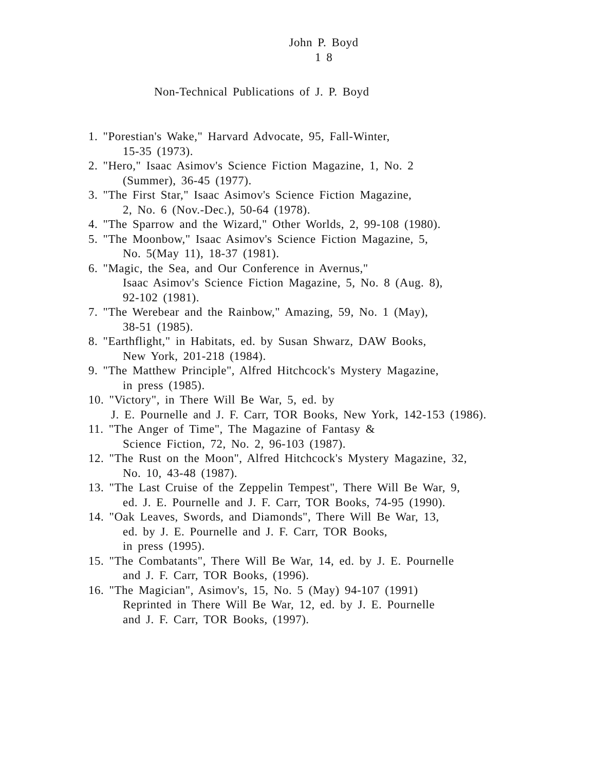John P. Boyd
1 8
Non-Technical Publications of J. P. Boyd
1. "Porestian's Wake," Harvard Advocate, 95, Fall-Winter,
15-35 (1973).
2. "Hero," Isaac Asimov's Science Fiction Magazine, 1, No. 2
(Summer), 36-45 (1977).
3. "The First Star," Isaac Asimov's Science Fiction Magazine,
2, No. 6 (Nov.-Dec.), 50-64 (1978).
4. "The Sparrow and the Wizard," Other Worlds, 2, 99-108 (1980).
5. "The Moonbow," Isaac Asimov's Science Fiction Magazine, 5,
No. 5(May 11), 18-37 (1981).
6. "Magic, the Sea, and Our Conference in Avernus,"
Isaac Asimov's Science Fiction Magazine, 5, No. 8 (Aug. 8),
92-102 (1981).
7. "The Werebear and the Rainbow," Amazing, 59, No. 1 (May),
38-51 (1985).
8. "Earthflight," in Habitats, ed. by Susan Shwarz, DAW Books,
New York, 201-218 (1984).
9. "The Matthew Principle", Alfred Hitchcock's Mystery Magazine,
in press (1985).
10. "Victory", in There Will Be War, 5, ed. by
J. E. Pournelle and J. F. Carr, TOR Books, New York, 142-153 (1986).
11. "The Anger of Time", The Magazine of Fantasy &
Science Fiction, 72, No. 2, 96-103 (1987).
12. "The Rust on the Moon", Alfred Hitchcock's Mystery Magazine, 32,
No. 10, 43-48 (1987).
13. "The Last Cruise of the Zeppelin Tempest", There Will Be War, 9,
ed. J. E. Pournelle and J. F. Carr, TOR Books, 74-95 (1990).
14. "Oak Leaves, Swords, and Diamonds", There Will Be War, 13,
ed. by J. E. Pournelle and J. F. Carr, TOR Books,
in press (1995).
15. "The Combatants", There Will Be War, 14, ed. by J. E. Pournelle
and J. F. Carr, TOR Books, (1996).
16. "The Magician", Asimov's, 15, No. 5 (May) 94-107 (1991)
Reprinted in There Will Be War, 12, ed. by J. E. Pournelle
and J. F. Carr, TOR Books, (1997).